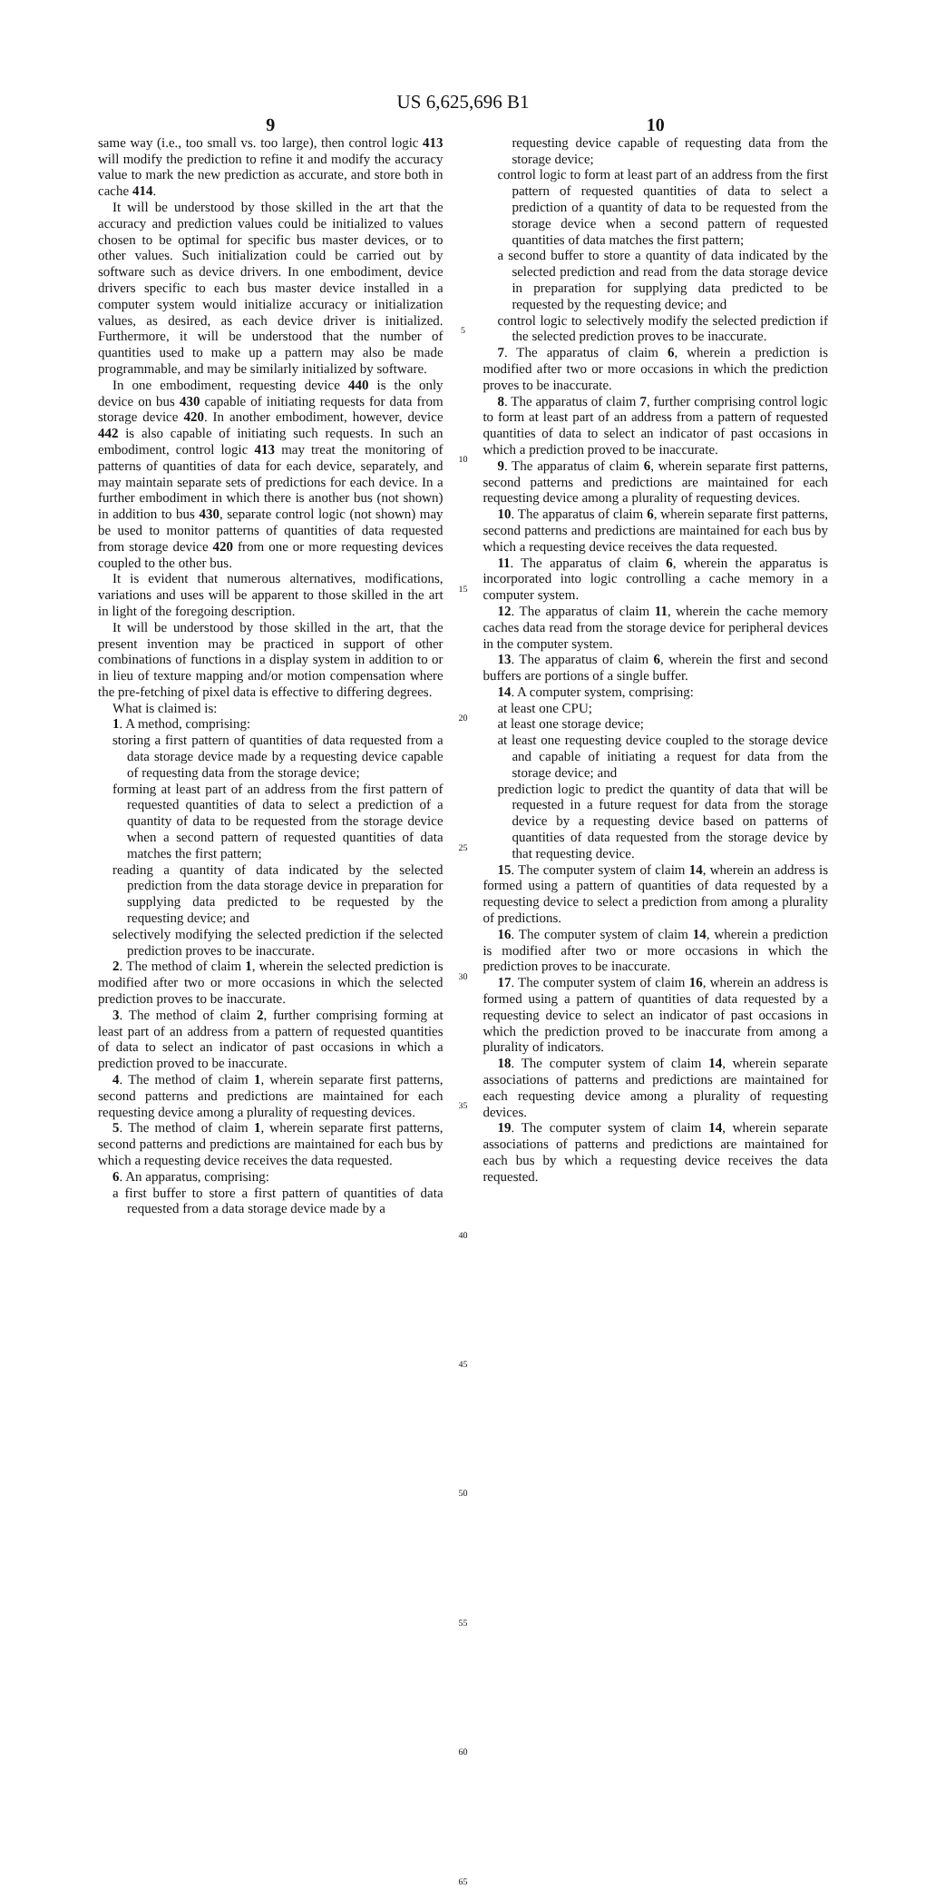US 6,625,696 B1
9
same way (i.e., too small vs. too large), then control logic 413 will modify the prediction to refine it and modify the accuracy value to mark the new prediction as accurate, and store both in cache 414.
It will be understood by those skilled in the art that the accuracy and prediction values could be initialized to values chosen to be optimal for specific bus master devices, or to other values. Such initialization could be carried out by software such as device drivers. In one embodiment, device drivers specific to each bus master device installed in a computer system would initialize accuracy or initialization values, as desired, as each device driver is initialized. Furthermore, it will be understood that the number of quantities used to make up a pattern may also be made programmable, and may be similarly initialized by software.
In one embodiment, requesting device 440 is the only device on bus 430 capable of initiating requests for data from storage device 420. In another embodiment, however, device 442 is also capable of initiating such requests. In such an embodiment, control logic 413 may treat the monitoring of patterns of quantities of data for each device, separately, and may maintain separate sets of predictions for each device. In a further embodiment in which there is another bus (not shown) in addition to bus 430, separate control logic (not shown) may be used to monitor patterns of quantities of data requested from storage device 420 from one or more requesting devices coupled to the other bus.
It is evident that numerous alternatives, modifications, variations and uses will be apparent to those skilled in the art in light of the foregoing description.
It will be understood by those skilled in the art, that the present invention may be practiced in support of other combinations of functions in a display system in addition to or in lieu of texture mapping and/or motion compensation where the pre-fetching of pixel data is effective to differing degrees.
What is claimed is:
1. A method, comprising:
storing a first pattern of quantities of data requested from a data storage device made by a requesting device capable of requesting data from the storage device;
forming at least part of an address from the first pattern of requested quantities of data to select a prediction of a quantity of data to be requested from the storage device when a second pattern of requested quantities of data matches the first pattern;
reading a quantity of data indicated by the selected prediction from the data storage device in preparation for supplying data predicted to be requested by the requesting device; and
selectively modifying the selected prediction if the selected prediction proves to be inaccurate.
2. The method of claim 1, wherein the selected prediction is modified after two or more occasions in which the selected prediction proves to be inaccurate.
3. The method of claim 2, further comprising forming at least part of an address from a pattern of requested quantities of data to select an indicator of past occasions in which a prediction proved to be inaccurate.
4. The method of claim 1, wherein separate first patterns, second patterns and predictions are maintained for each requesting device among a plurality of requesting devices.
5. The method of claim 1, wherein separate first patterns, second patterns and predictions are maintained for each bus by which a requesting device receives the data requested.
6. An apparatus, comprising:
a first buffer to store a first pattern of quantities of data requested from a data storage device made by a
5
10
15
20
25
30
35
40
45
50
55
60
65
10
requesting device capable of requesting data from the storage device;
control logic to form at least part of an address from the first pattern of requested quantities of data to select a prediction of a quantity of data to be requested from the storage device when a second pattern of requested quantities of data matches the first pattern;
a second buffer to store a quantity of data indicated by the selected prediction and read from the data storage device in preparation for supplying data predicted to be requested by the requesting device; and
control logic to selectively modify the selected prediction if the selected prediction proves to be inaccurate.
7. The apparatus of claim 6, wherein a prediction is modified after two or more occasions in which the prediction proves to be inaccurate.
8. The apparatus of claim 7, further comprising control logic to form at least part of an address from a pattern of requested quantities of data to select an indicator of past occasions in which a prediction proved to be inaccurate.
9. The apparatus of claim 6, wherein separate first patterns, second patterns and predictions are maintained for each requesting device among a plurality of requesting devices.
10. The apparatus of claim 6, wherein separate first patterns, second patterns and predictions are maintained for each bus by which a requesting device receives the data requested.
11. The apparatus of claim 6, wherein the apparatus is incorporated into logic controlling a cache memory in a computer system.
12. The apparatus of claim 11, wherein the cache memory caches data read from the storage device for peripheral devices in the computer system.
13. The apparatus of claim 6, wherein the first and second buffers are portions of a single buffer.
14. A computer system, comprising:
at least one CPU;
at least one storage device;
at least one requesting device coupled to the storage device and capable of initiating a request for data from the storage device; and
prediction logic to predict the quantity of data that will be requested in a future request for data from the storage device by a requesting device based on patterns of quantities of data requested from the storage device by that requesting device.
15. The computer system of claim 14, wherein an address is formed using a pattern of quantities of data requested by a requesting device to select a prediction from among a plurality of predictions.
16. The computer system of claim 14, wherein a prediction is modified after two or more occasions in which the prediction proves to be inaccurate.
17. The computer system of claim 16, wherein an address is formed using a pattern of quantities of data requested by a requesting device to select an indicator of past occasions in which the prediction proved to be inaccurate from among a plurality of indicators.
18. The computer system of claim 14, wherein separate associations of patterns and predictions are maintained for each requesting device among a plurality of requesting devices.
19. The computer system of claim 14, wherein separate associations of patterns and predictions are maintained for each bus by which a requesting device receives the data requested.